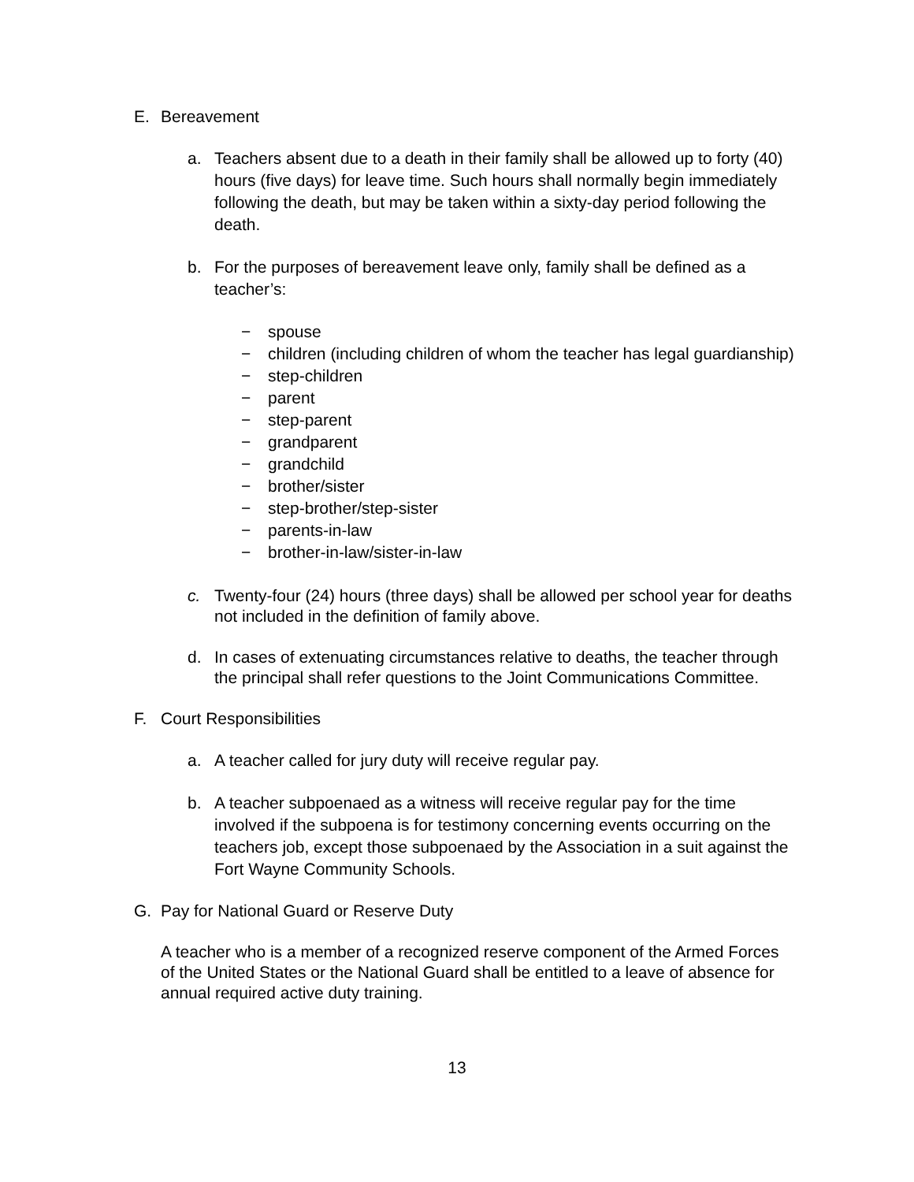E. Bereavement
a. Teachers absent due to a death in their family shall be allowed up to forty (40) hours (five days) for leave time. Such hours shall normally begin immediately following the death, but may be taken within a sixty-day period following the death.
b. For the purposes of bereavement leave only, family shall be defined as a teacher’s:
− spouse
− children (including children of whom the teacher has legal guardianship)
− step-children
− parent
− step-parent
− grandparent
− grandchild
− brother/sister
− step-brother/step-sister
− parents-in-law
− brother-in-law/sister-in-law
c. Twenty-four (24) hours (three days) shall be allowed per school year for deaths not included in the definition of family above.
d. In cases of extenuating circumstances relative to deaths, the teacher through the principal shall refer questions to the Joint Communications Committee.
F. Court Responsibilities
a. A teacher called for jury duty will receive regular pay.
b. A teacher subpoenaed as a witness will receive regular pay for the time involved if the subpoena is for testimony concerning events occurring on the teachers job, except those subpoenaed by the Association in a suit against the Fort Wayne Community Schools.
G. Pay for National Guard or Reserve Duty
A teacher who is a member of a recognized reserve component of the Armed Forces of the United States or the National Guard shall be entitled to a leave of absence for annual required active duty training.
13